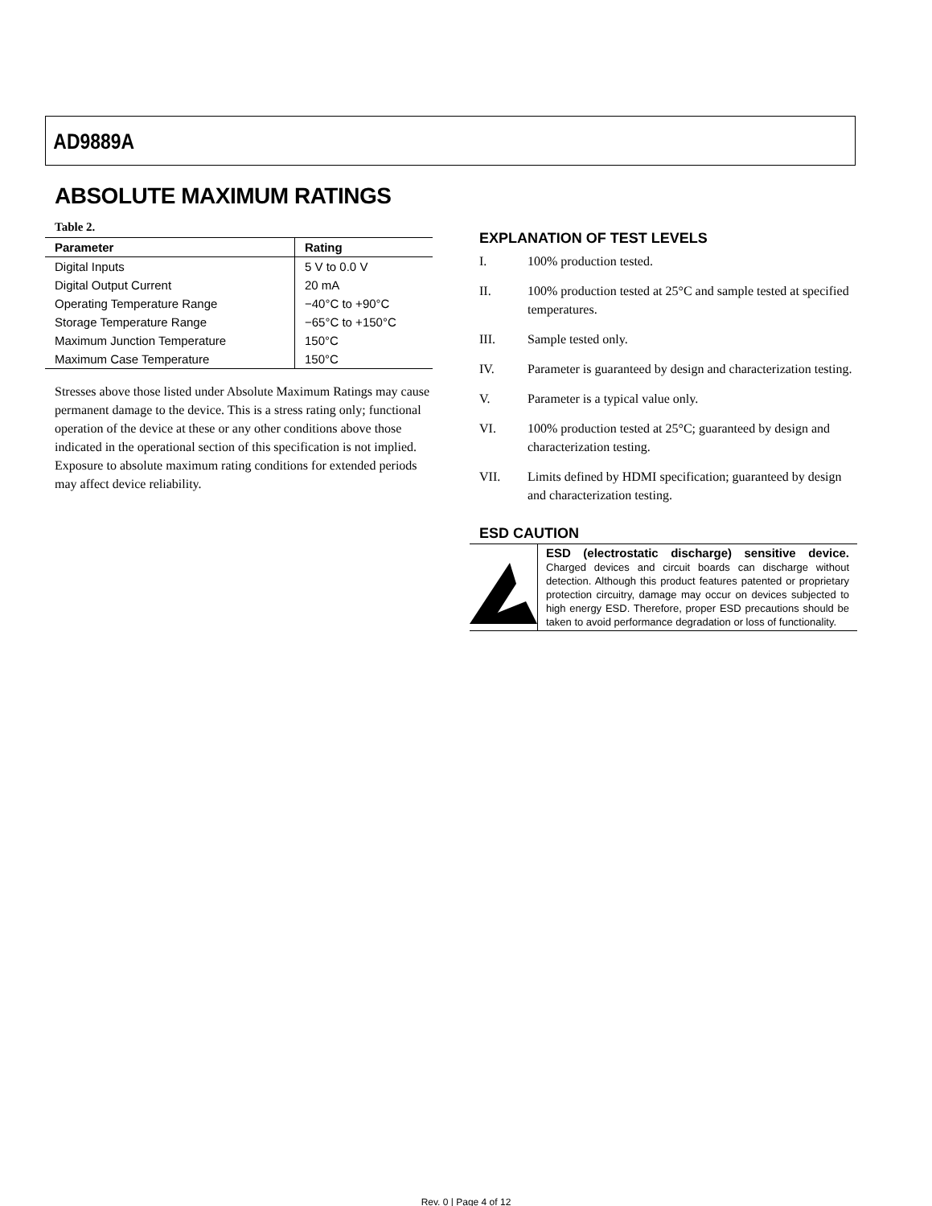AD9889A
ABSOLUTE MAXIMUM RATINGS
Table 2.
| Parameter | Rating |
| --- | --- |
| Digital Inputs | 5 V to 0.0 V |
| Digital Output Current | 20 mA |
| Operating Temperature Range | −40°C to +90°C |
| Storage Temperature Range | −65°C to +150°C |
| Maximum Junction Temperature | 150°C |
| Maximum Case Temperature | 150°C |
Stresses above those listed under Absolute Maximum Ratings may cause permanent damage to the device. This is a stress rating only; functional operation of the device at these or any other conditions above those indicated in the operational section of this specification is not implied. Exposure to absolute maximum rating conditions for extended periods may affect device reliability.
EXPLANATION OF TEST LEVELS
I. 100% production tested.
II. 100% production tested at 25°C and sample tested at specified temperatures.
III. Sample tested only.
IV. Parameter is guaranteed by design and characterization testing.
V. Parameter is a typical value only.
VI. 100% production tested at 25°C; guaranteed by design and characterization testing.
VII. Limits defined by HDMI specification; guaranteed by design and characterization testing.
ESD CAUTION
ESD (electrostatic discharge) sensitive device. Charged devices and circuit boards can discharge without detection. Although this product features patented or proprietary protection circuitry, damage may occur on devices subjected to high energy ESD. Therefore, proper ESD precautions should be taken to avoid performance degradation or loss of functionality.
Rev. 0 | Page 4 of 12